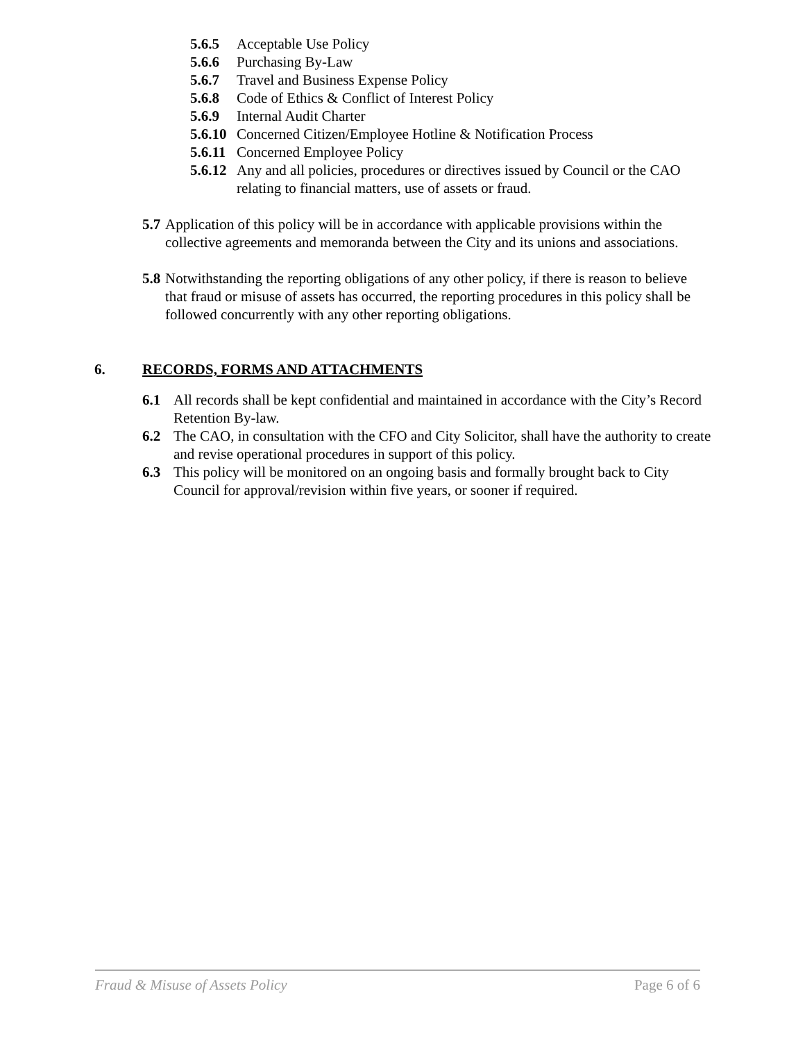5.6.5 Acceptable Use Policy
5.6.6 Purchasing By-Law
5.6.7 Travel and Business Expense Policy
5.6.8 Code of Ethics & Conflict of Interest Policy
5.6.9 Internal Audit Charter
5.6.10 Concerned Citizen/Employee Hotline & Notification Process
5.6.11 Concerned Employee Policy
5.6.12 Any and all policies, procedures or directives issued by Council or the CAO relating to financial matters, use of assets or fraud.
5.7 Application of this policy will be in accordance with applicable provisions within the collective agreements and memoranda between the City and its unions and associations.
5.8 Notwithstanding the reporting obligations of any other policy, if there is reason to believe that fraud or misuse of assets has occurred, the reporting procedures in this policy shall be followed concurrently with any other reporting obligations.
6. RECORDS, FORMS AND ATTACHMENTS
6.1 All records shall be kept confidential and maintained in accordance with the City’s Record Retention By-law.
6.2 The CAO, in consultation with the CFO and City Solicitor, shall have the authority to create and revise operational procedures in support of this policy.
6.3 This policy will be monitored on an ongoing basis and formally brought back to City Council for approval/revision within five years, or sooner if required.
Fraud & Misuse of Assets Policy Page 6 of 6